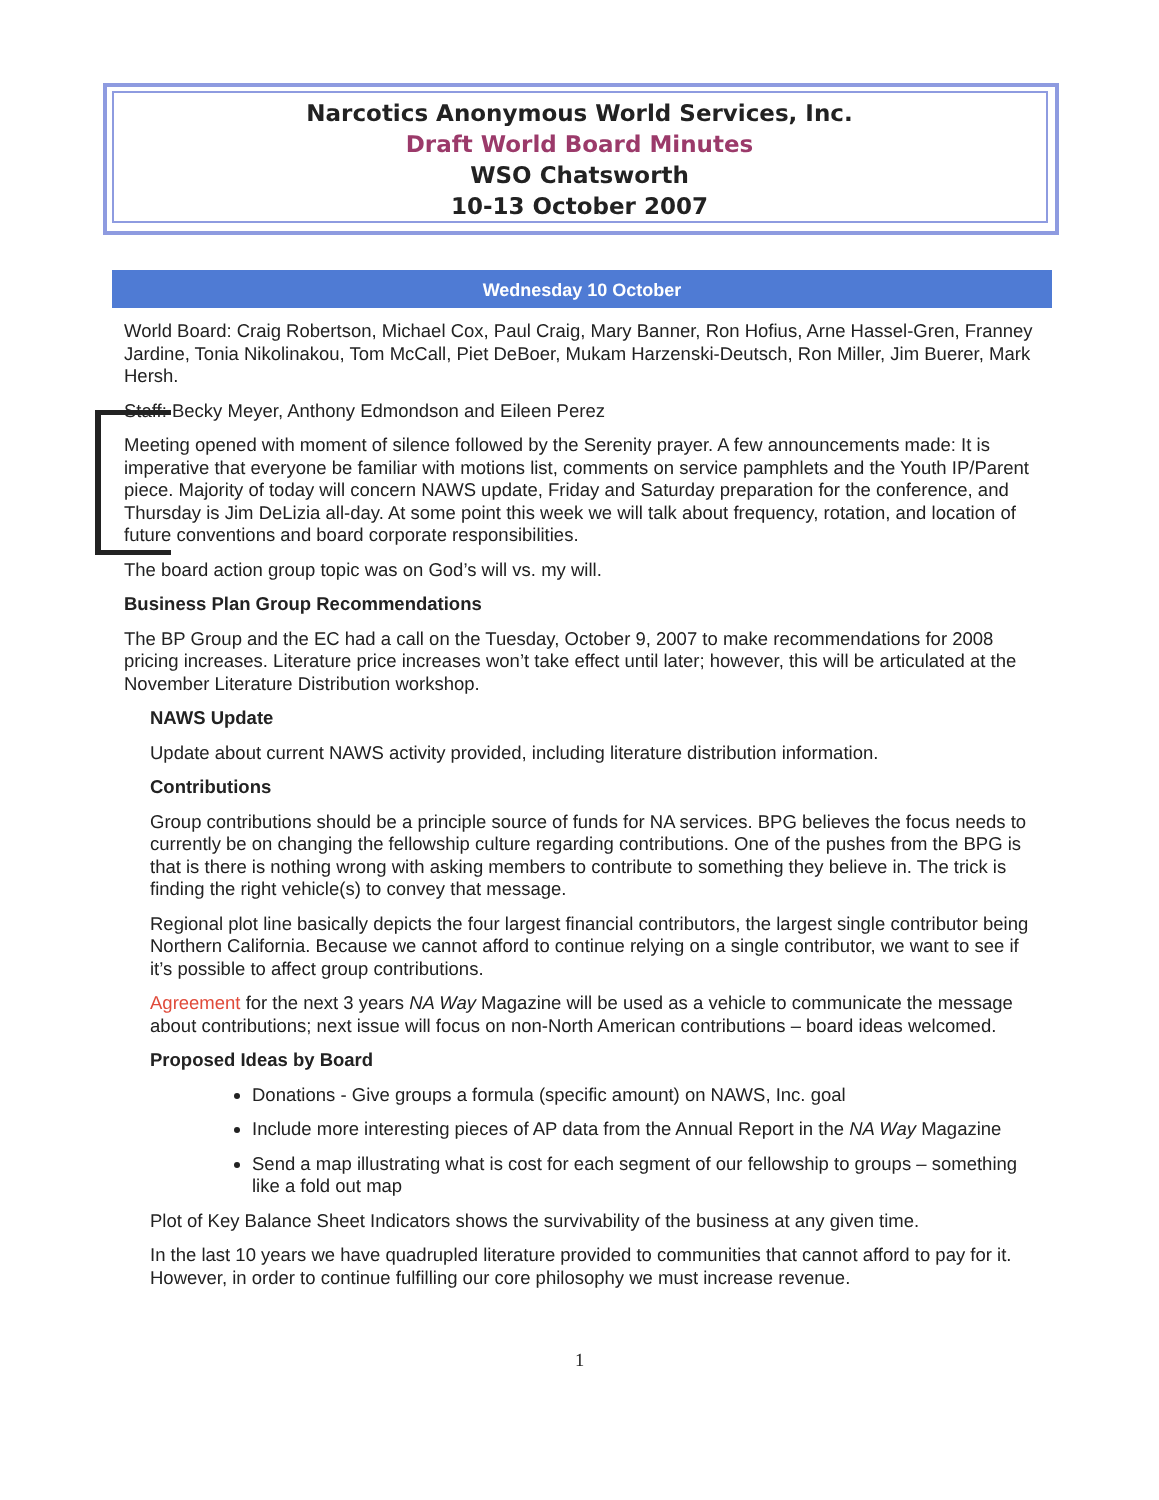Narcotics Anonymous World Services, Inc.
Draft World Board Minutes
WSO Chatsworth
10-13 October 2007
Wednesday 10 October
World Board: Craig Robertson, Michael Cox, Paul Craig, Mary Banner, Ron Hofius, Arne Hassel-Gren, Franney Jardine, Tonia Nikolinakou, Tom McCall, Piet DeBoer, Mukam Harzenski-Deutsch, Ron Miller, Jim Buerer, Mark Hersh.
Staff: Becky Meyer, Anthony Edmondson and Eileen Perez
Meeting opened with moment of silence followed by the Serenity prayer. A few announcements made: It is imperative that everyone be familiar with motions list, comments on service pamphlets and the Youth IP/Parent piece. Majority of today will concern NAWS update, Friday and Saturday preparation for the conference, and Thursday is Jim DeLizia all-day. At some point this week we will talk about frequency, rotation, and location of future conventions and board corporate responsibilities.
The board action group topic was on God’s will vs. my will.
Business Plan Group Recommendations
The BP Group and the EC had a call on the Tuesday, October 9, 2007 to make recommendations for 2008 pricing increases. Literature price increases won’t take effect until later; however, this will be articulated at the November Literature Distribution workshop.
NAWS Update
Update about current NAWS activity provided, including literature distribution information.
Contributions
Group contributions should be a principle source of funds for NA services. BPG believes the focus needs to currently be on changing the fellowship culture regarding contributions. One of the pushes from the BPG is that is there is nothing wrong with asking members to contribute to something they believe in. The trick is finding the right vehicle(s) to convey that message.
Regional plot line basically depicts the four largest financial contributors, the largest single contributor being Northern California. Because we cannot afford to continue relying on a single contributor, we want to see if it’s possible to affect group contributions.
Agreement for the next 3 years NA Way Magazine will be used as a vehicle to communicate the message about contributions; next issue will focus on non-North American contributions – board ideas welcomed.
Proposed Ideas by Board
Donations - Give groups a formula (specific amount) on NAWS, Inc. goal
Include more interesting pieces of AP data from the Annual Report in the NA Way Magazine
Send a map illustrating what is cost for each segment of our fellowship to groups – something like a fold out map
Plot of Key Balance Sheet Indicators shows the survivability of the business at any given time.
In the last 10 years we have quadrupled literature provided to communities that cannot afford to pay for it. However, in order to continue fulfilling our core philosophy we must increase revenue.
1